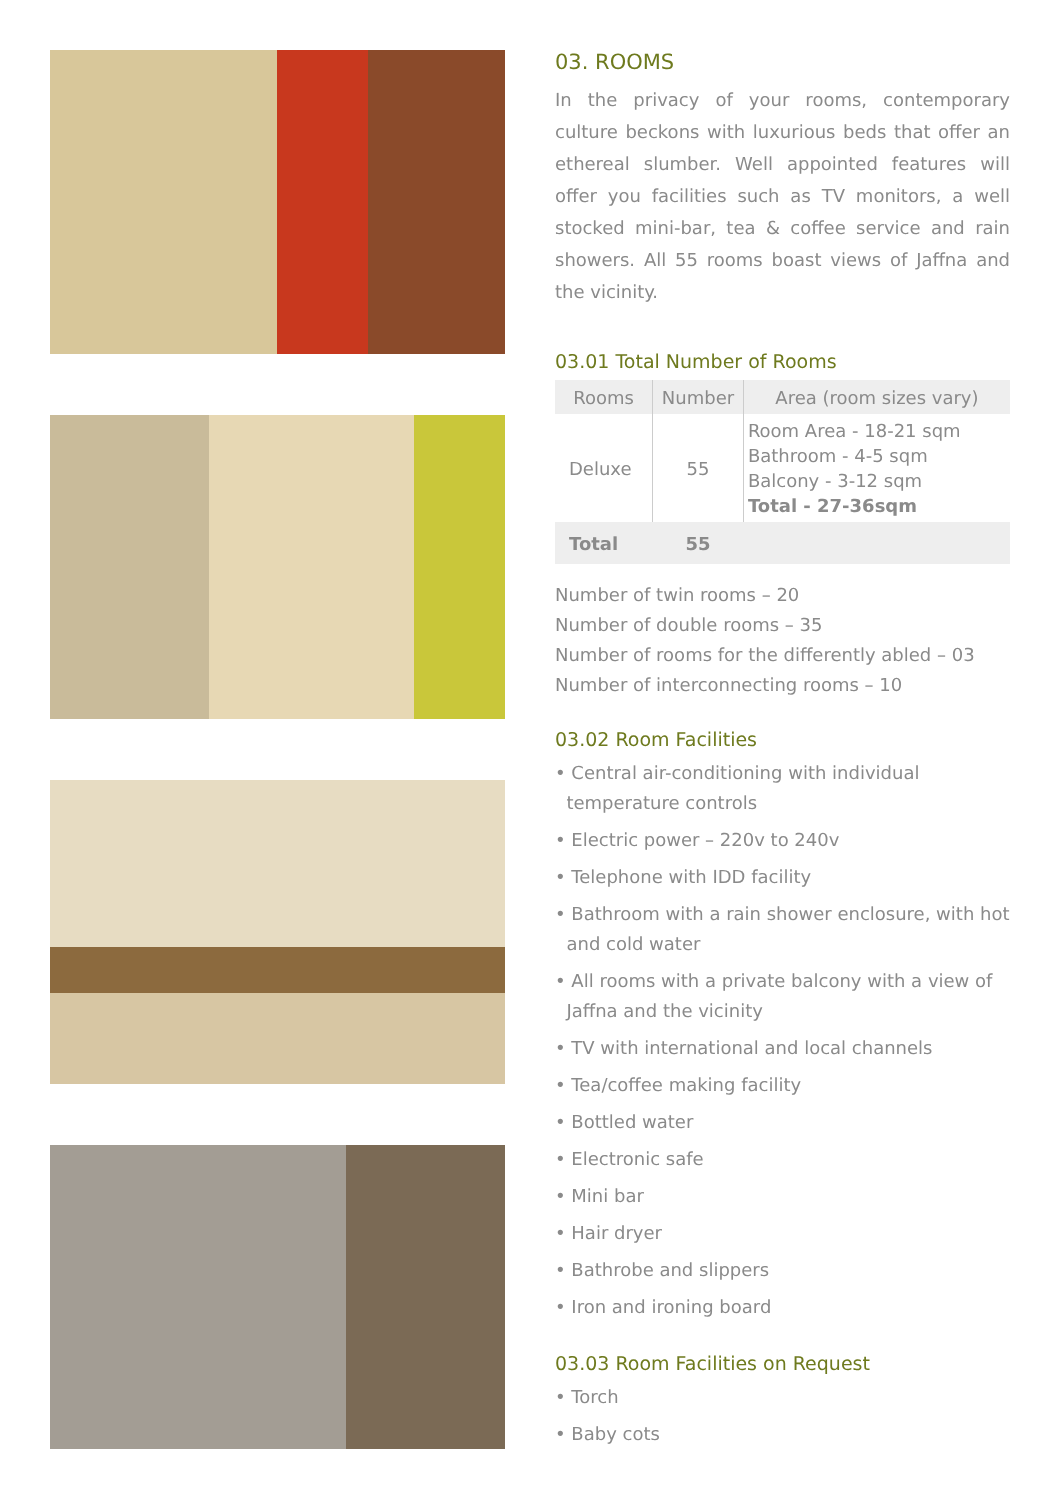03. ROOMS
In the privacy of your rooms, contemporary culture beckons with luxurious beds that offer an ethereal slumber. Well appointed features will offer you facilities such as TV monitors, a well stocked mini-bar, tea & coffee service and rain showers. All 55 rooms boast views of Jaffna and the vicinity.
03.01 Total Number of Rooms
| Rooms | Number | Area (room sizes vary) |
| --- | --- | --- |
| Deluxe | 55 | Room Area - 18-21 sqm Bathroom - 4-5 sqm Balcony - 3-12 sqm Total - 27-36sqm |
| Total | 55 | |
Number of twin rooms – 20
Number of double rooms – 35
Number of rooms for the differently abled – 03
Number of interconnecting rooms – 10
03.02 Room Facilities
• Central air-conditioning with individual
temperature controls
• Electric power – 220v to 240v
• Telephone with IDD facility
• Bathroom with a rain shower enclosure, with hot
and cold water
• All rooms with a private balcony with a view of
Jaffna and the vicinity
• TV with international and local channels
• Tea/coffee making facility
• Bottled water
• Electronic safe
• Mini bar
• Hair dryer
• Bathrobe and slippers
• Iron and ironing board
03.03 Room Facilities on Request
• Torch
• Baby cots